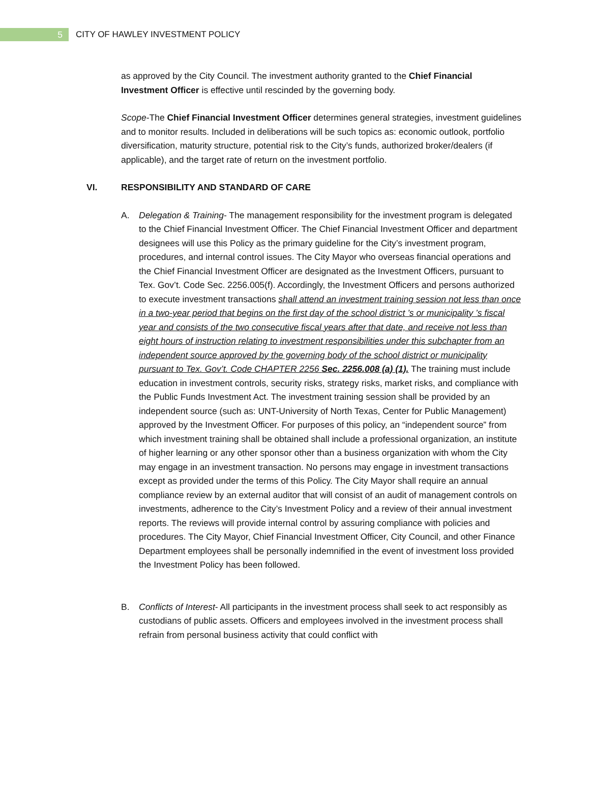5
CITY OF HAWLEY INVESTMENT POLICY
as approved by the City Council. The investment authority granted to the Chief Financial Investment Officer is effective until rescinded by the governing body.
Scope-The Chief Financial Investment Officer determines general strategies, investment guidelines and to monitor results. Included in deliberations will be such topics as: economic outlook, portfolio diversification, maturity structure, potential risk to the City’s funds, authorized broker/dealers (if applicable), and the target rate of return on the investment portfolio.
VI. RESPONSIBILITY AND STANDARD OF CARE
A. Delegation & Training- The management responsibility for the investment program is delegated to the Chief Financial Investment Officer. The Chief Financial Investment Officer and department designees will use this Policy as the primary guideline for the City’s investment program, procedures, and internal control issues. The City Mayor who overseas financial operations and the Chief Financial Investment Officer are designated as the Investment Officers, pursuant to Tex. Gov’t. Code Sec. 2256.005(f). Accordingly, the Investment Officers and persons authorized to execute investment transactions shall attend an investment training session not less than once in a two-year period that begins on the first day of the school district ’s or municipality ’s fiscal year and consists of the two consecutive fiscal years after that date, and receive not less than eight hours of instruction relating to investment responsibilities under this subchapter from an independent source approved by the governing body of the school district or municipality pursuant to Tex. Gov’t. Code CHAPTER 2256 Sec. 2256.008 (a) (1). The training must include education in investment controls, security risks, strategy risks, market risks, and compliance with the Public Funds Investment Act. The investment training session shall be provided by an independent source (such as: UNT-University of North Texas, Center for Public Management) approved by the Investment Officer. For purposes of this policy, an “independent source” from which investment training shall be obtained shall include a professional organization, an institute of higher learning or any other sponsor other than a business organization with whom the City may engage in an investment transaction. No persons may engage in investment transactions except as provided under the terms of this Policy. The City Mayor shall require an annual compliance review by an external auditor that will consist of an audit of management controls on investments, adherence to the City’s Investment Policy and a review of their annual investment reports. The reviews will provide internal control by assuring compliance with policies and procedures. The City Mayor, Chief Financial Investment Officer, City Council, and other Finance Department employees shall be personally indemnified in the event of investment loss provided the Investment Policy has been followed.
B. Conflicts of Interest- All participants in the investment process shall seek to act responsibly as custodians of public assets. Officers and employees involved in the investment process shall refrain from personal business activity that could conflict with